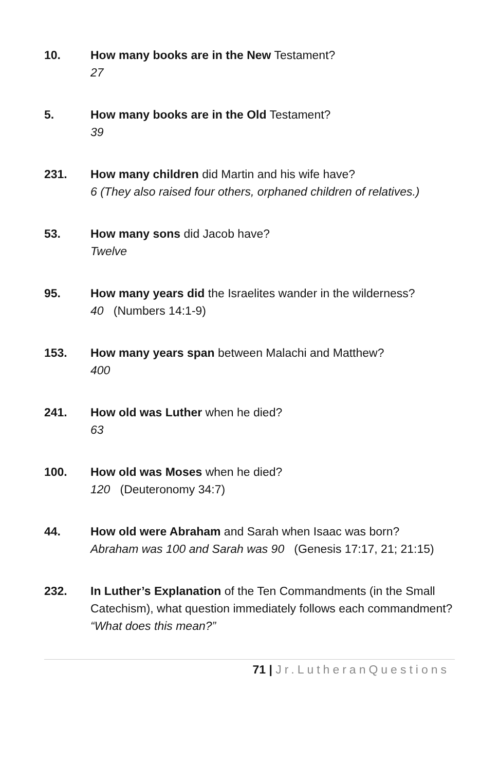10. How many books are in the New Testament?
27
5. How many books are in the Old Testament?
39
231. How many children did Martin and his wife have?
6 (They also raised four others, orphaned children of relatives.)
53. How many sons did Jacob have?
Twelve
95. How many years did the Israelites wander in the wilderness?
40 (Numbers 14:1-9)
153. How many years span between Malachi and Matthew?
400
241. How old was Luther when he died?
63
100. How old was Moses when he died?
120 (Deuteronomy 34:7)
44. How old were Abraham and Sarah when Isaac was born?
Abraham was 100 and Sarah was 90 (Genesis 17:17, 21; 21:15)
232. In Luther’s Explanation of the Ten Commandments (in the Small Catechism), what question immediately follows each commandment?
“What does this mean?”
71 | Jr.LutheranQuestions